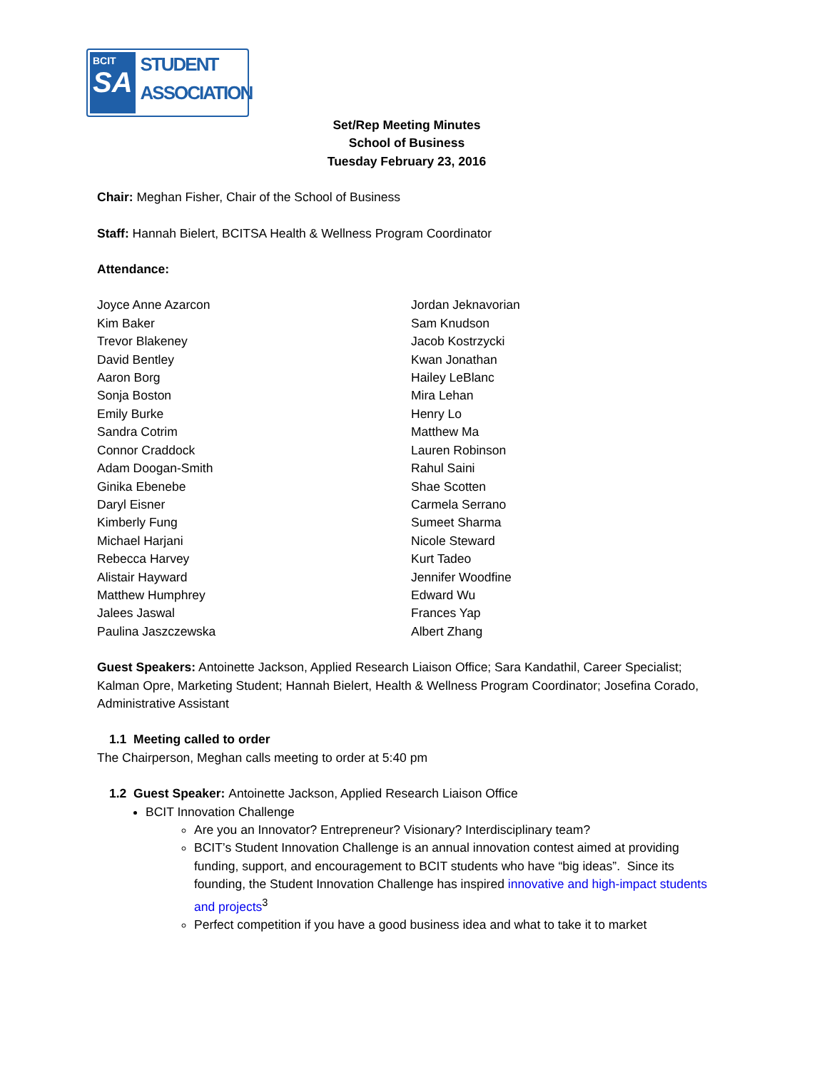BCIT
SA
STUDENT
ASSOCIATION
Set/Rep Meeting Minutes
School of Business
Tuesday February 23, 2016
Chair: Meghan Fisher, Chair of the School of Business
Staff: Hannah Bielert, BCITSA Health & Wellness Program Coordinator
Attendance:
Joyce Anne Azarcon
Kim Baker
Trevor Blakeney
David Bentley
Aaron Borg
Sonja Boston
Emily Burke
Sandra Cotrim
Connor Craddock
Adam Doogan-Smith
Ginika Ebenebe
Daryl Eisner
Kimberly Fung
Michael Harjani
Rebecca Harvey
Alistair Hayward
Matthew Humphrey
Jalees Jaswal
Paulina Jaszczewska
Jordan Jeknavorian
Sam Knudson
Jacob Kostrzycki
Kwan Jonathan
Hailey LeBlanc
Mira Lehan
Henry Lo
Matthew Ma
Lauren Robinson
Rahul Saini
Shae Scotten
Carmela Serrano
Sumeet Sharma
Nicole Steward
Kurt Tadeo
Jennifer Woodfine
Edward Wu
Frances Yap
Albert Zhang
Guest Speakers: Antoinette Jackson, Applied Research Liaison Office; Sara Kandathil, Career Specialist; Kalman Opre, Marketing Student; Hannah Bielert, Health & Wellness Program Coordinator; Josefina Corado, Administrative Assistant
1.1 Meeting called to order
The Chairperson, Meghan calls meeting to order at 5:40 pm
1.2 Guest Speaker: Antoinette Jackson, Applied Research Liaison Office
BCIT Innovation Challenge
Are you an Innovator? Entrepreneur? Visionary? Interdisciplinary team?
BCIT’s Student Innovation Challenge is an annual innovation contest aimed at providing funding, support, and encouragement to BCIT students who have “big ideas”. Since its founding, the Student Innovation Challenge has inspired innovative and high-impact students and projects<sup>3</sup>
Perfect competition if you have a good business idea and what to take it to market